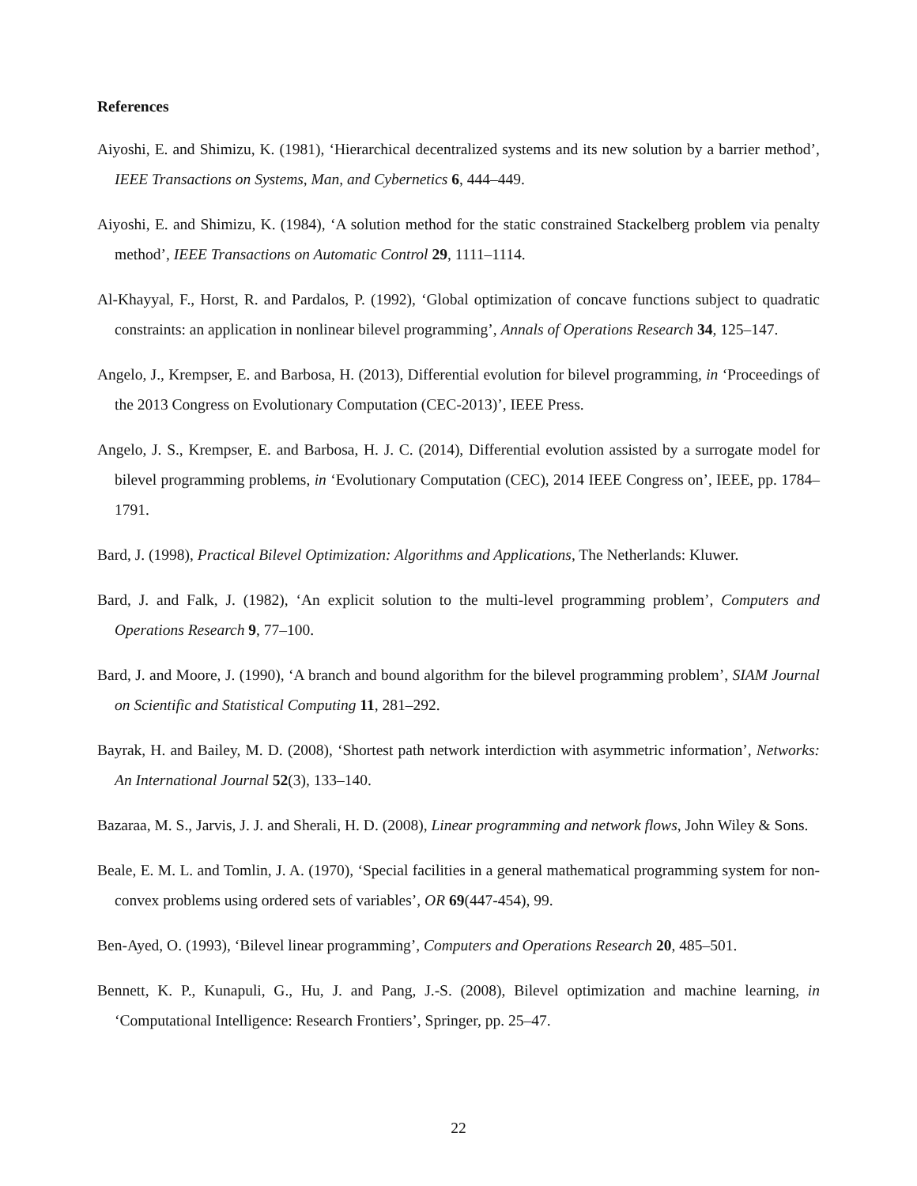References
Aiyoshi, E. and Shimizu, K. (1981), ‘Hierarchical decentralized systems and its new solution by a barrier method’, IEEE Transactions on Systems, Man, and Cybernetics 6, 444–449.
Aiyoshi, E. and Shimizu, K. (1984), ‘A solution method for the static constrained Stackelberg problem via penalty method’, IEEE Transactions on Automatic Control 29, 1111–1114.
Al-Khayyal, F., Horst, R. and Pardalos, P. (1992), ‘Global optimization of concave functions subject to quadratic constraints: an application in nonlinear bilevel programming’, Annals of Operations Research 34, 125–147.
Angelo, J., Krempser, E. and Barbosa, H. (2013), Differential evolution for bilevel programming, in ‘Proceedings of the 2013 Congress on Evolutionary Computation (CEC-2013)’, IEEE Press.
Angelo, J. S., Krempser, E. and Barbosa, H. J. C. (2014), Differential evolution assisted by a surrogate model for bilevel programming problems, in ‘Evolutionary Computation (CEC), 2014 IEEE Congress on’, IEEE, pp. 1784–1791.
Bard, J. (1998), Practical Bilevel Optimization: Algorithms and Applications, The Netherlands: Kluwer.
Bard, J. and Falk, J. (1982), ‘An explicit solution to the multi-level programming problem’, Computers and Operations Research 9, 77–100.
Bard, J. and Moore, J. (1990), ‘A branch and bound algorithm for the bilevel programming problem’, SIAM Journal on Scientific and Statistical Computing 11, 281–292.
Bayrak, H. and Bailey, M. D. (2008), ‘Shortest path network interdiction with asymmetric information’, Networks: An International Journal 52(3), 133–140.
Bazaraa, M. S., Jarvis, J. J. and Sherali, H. D. (2008), Linear programming and network flows, John Wiley & Sons.
Beale, E. M. L. and Tomlin, J. A. (1970), ‘Special facilities in a general mathematical programming system for non-convex problems using ordered sets of variables’, OR 69(447-454), 99.
Ben-Ayed, O. (1993), ‘Bilevel linear programming’, Computers and Operations Research 20, 485–501.
Bennett, K. P., Kunapuli, G., Hu, J. and Pang, J.-S. (2008), Bilevel optimization and machine learning, in ‘Computational Intelligence: Research Frontiers’, Springer, pp. 25–47.
22